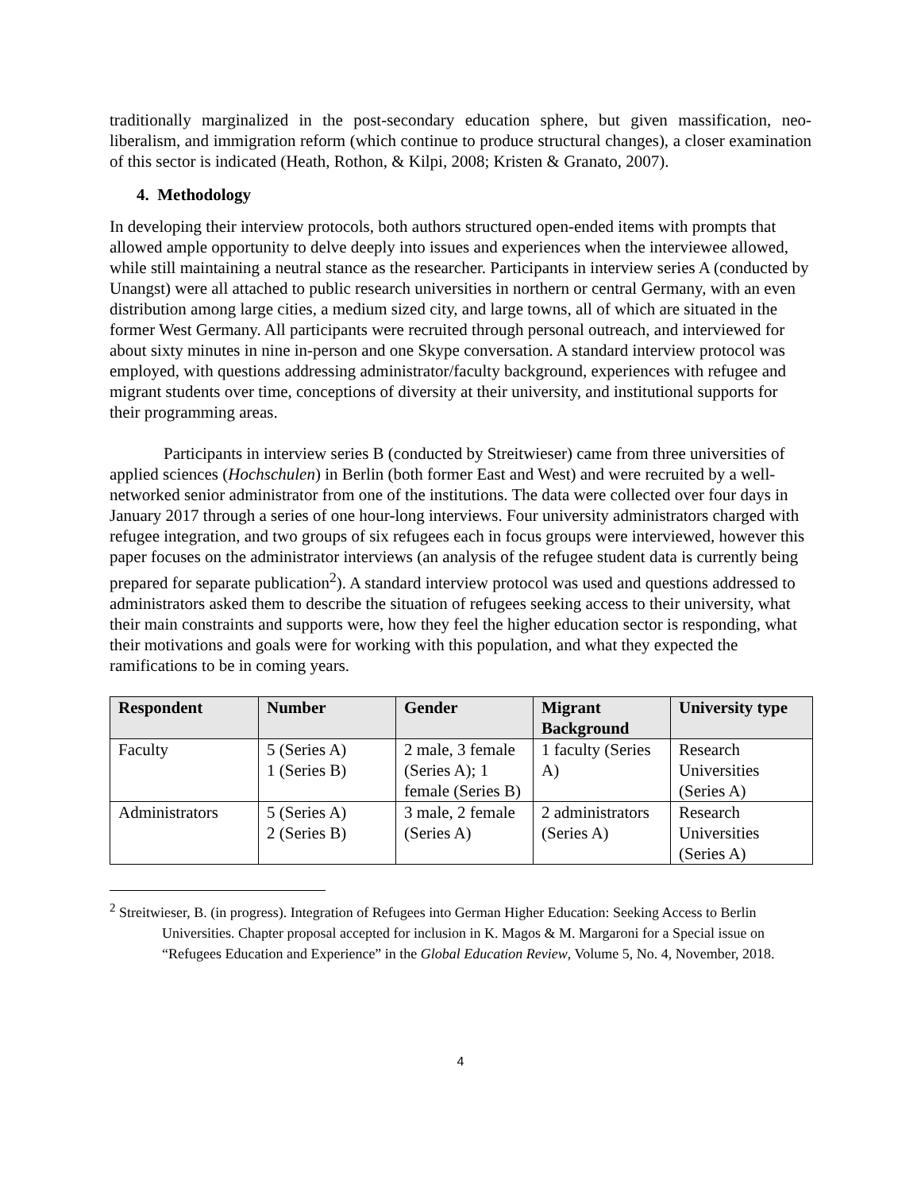traditionally marginalized in the post-secondary education sphere, but given massification, neo-liberalism, and immigration reform (which continue to produce structural changes), a closer examination of this sector is indicated (Heath, Rothon, & Kilpi, 2008; Kristen & Granato, 2007).
4. Methodology
In developing their interview protocols, both authors structured open-ended items with prompts that allowed ample opportunity to delve deeply into issues and experiences when the interviewee allowed, while still maintaining a neutral stance as the researcher. Participants in interview series A (conducted by Unangst) were all attached to public research universities in northern or central Germany, with an even distribution among large cities, a medium sized city, and large towns, all of which are situated in the former West Germany. All participants were recruited through personal outreach, and interviewed for about sixty minutes in nine in-person and one Skype conversation. A standard interview protocol was employed, with questions addressing administrator/faculty background, experiences with refugee and migrant students over time, conceptions of diversity at their university, and institutional supports for their programming areas.
Participants in interview series B (conducted by Streitwieser) came from three universities of applied sciences (Hochschulen) in Berlin (both former East and West) and were recruited by a well-networked senior administrator from one of the institutions. The data were collected over four days in January 2017 through a series of one hour-long interviews. Four university administrators charged with refugee integration, and two groups of six refugees each in focus groups were interviewed, however this paper focuses on the administrator interviews (an analysis of the refugee student data is currently being prepared for separate publication<sup>2</sup>). A standard interview protocol was used and questions addressed to administrators asked them to describe the situation of refugees seeking access to their university, what their main constraints and supports were, how they feel the higher education sector is responding, what their motivations and goals were for working with this population, and what they expected the ramifications to be in coming years.
| Respondent | Number | Gender | Migrant Background | University type |
| --- | --- | --- | --- | --- |
| Faculty | 5 (Series A) 1 (Series B) | 2 male, 3 female (Series A); 1 female (Series B) | 1 faculty (Series A) | Research Universities (Series A) |
| Administrators | 5 (Series A) 2 (Series B) | 3 male, 2 female (Series A) | 2 administrators (Series A) | Research Universities (Series A) |
<sup>2</sup> Streitwieser, B. (in progress). Integration of Refugees into German Higher Education: Seeking Access to Berlin Universities. Chapter proposal accepted for inclusion in K. Magos & M. Margaroni for a Special issue on “Refugees Education and Experience” in the Global Education Review, Volume 5, No. 4, November, 2018.
4